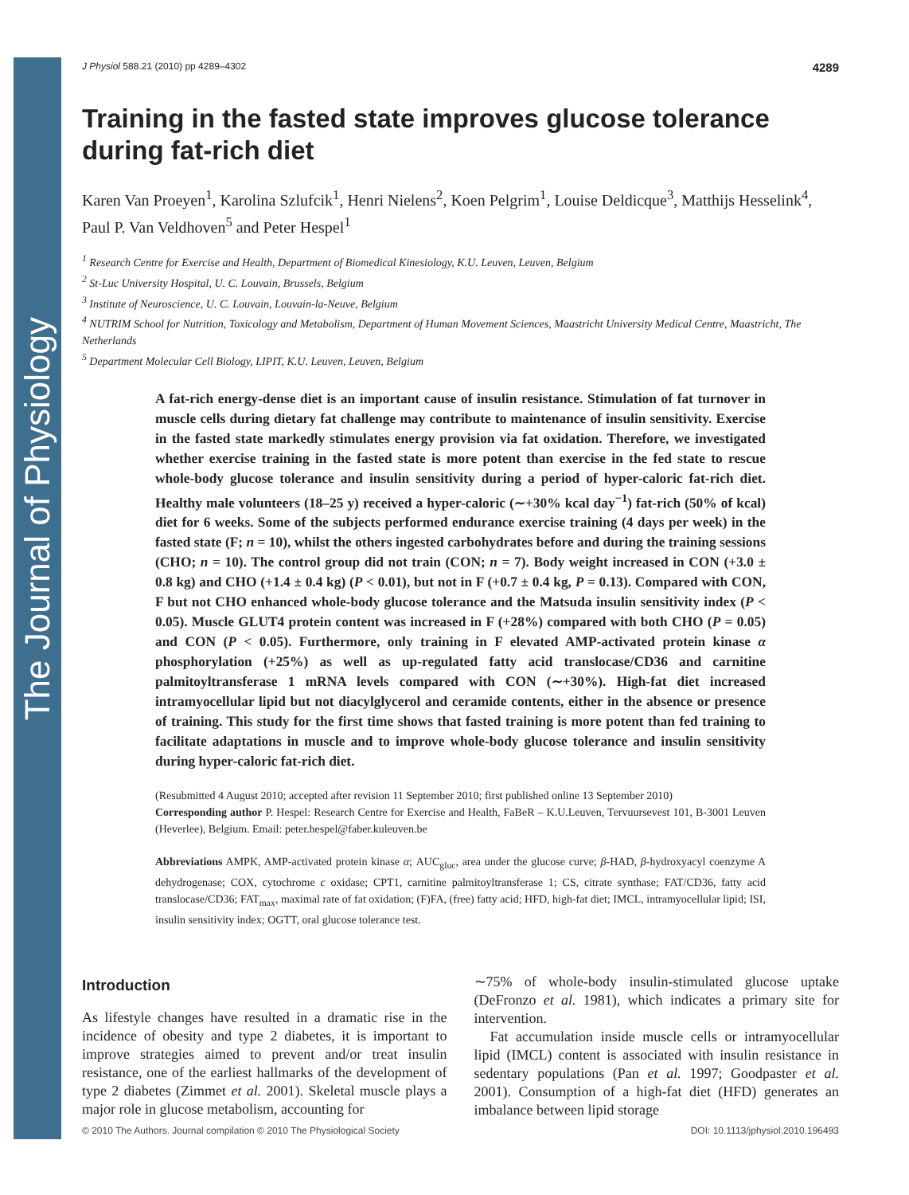The Journal of Physiology
J Physiol 588.21 (2010) pp 4289–4302 4289
Training in the fasted state improves glucose tolerance during fat-rich diet
Karen Van Proeyen<sup>1</sup>, Karolina Szlufcik<sup>1</sup>, Henri Nielens<sup>2</sup>, Koen Pelgrim<sup>1</sup>, Louise Deldicque<sup>3</sup>, Matthijs Hesselink<sup>4</sup>, Paul P. Van Veldhoven<sup>5</sup> and Peter Hespel<sup>1</sup>
<sup>1</sup> Research Centre for Exercise and Health, Department of Biomedical Kinesiology, K.U. Leuven, Leuven, Belgium
<sup>2</sup> St-Luc University Hospital, U. C. Louvain, Brussels, Belgium
<sup>3</sup> Institute of Neuroscience, U. C. Louvain, Louvain-la-Neuve, Belgium
<sup>4</sup> NUTRIM School for Nutrition, Toxicology and Metabolism, Department of Human Movement Sciences, Maastricht University Medical Centre, Maastricht, The Netherlands
<sup>5</sup> Department Molecular Cell Biology, LIPIT, K.U. Leuven, Leuven, Belgium
A fat-rich energy-dense diet is an important cause of insulin resistance. Stimulation of fat turnover in muscle cells during dietary fat challenge may contribute to maintenance of insulin sensitivity. Exercise in the fasted state markedly stimulates energy provision via fat oxidation. Therefore, we investigated whether exercise training in the fasted state is more potent than exercise in the fed state to rescue whole-body glucose tolerance and insulin sensitivity during a period of hyper-caloric fat-rich diet. Healthy male volunteers (18–25 y) received a hyper-caloric (∼+30% kcal day<sup>−1</sup>) fat-rich (50% of kcal) diet for 6 weeks. Some of the subjects performed endurance exercise training (4 days per week) in the fasted state (F; n = 10), whilst the others ingested carbohydrates before and during the training sessions (CHO; n = 10). The control group did not train (CON; n = 7). Body weight increased in CON (+3.0 ± 0.8 kg) and CHO (+1.4 ± 0.4 kg) (P < 0.01), but not in F (+0.7 ± 0.4 kg, P = 0.13). Compared with CON, F but not CHO enhanced whole-body glucose tolerance and the Matsuda insulin sensitivity index (P < 0.05). Muscle GLUT4 protein content was increased in F (+28%) compared with both CHO (P = 0.05) and CON (P < 0.05). Furthermore, only training in F elevated AMP-activated protein kinase α phosphorylation (+25%) as well as up-regulated fatty acid translocase/CD36 and carnitine palmitoyltransferase 1 mRNA levels compared with CON (∼+30%). High-fat diet increased intramyocellular lipid but not diacylglycerol and ceramide contents, either in the absence or presence of training. This study for the first time shows that fasted training is more potent than fed training to facilitate adaptations in muscle and to improve whole-body glucose tolerance and insulin sensitivity during hyper-caloric fat-rich diet.
(Resubmitted 4 August 2010; accepted after revision 11 September 2010; first published online 13 September 2010)
Corresponding author P. Hespel: Research Centre for Exercise and Health, FaBeR – K.U.Leuven, Tervuursevest 101, B-3001 Leuven (Heverlee), Belgium. Email: peter.hespel@faber.kuleuven.be
Abbreviations AMPK, AMP-activated protein kinase α; AUC<sub>gluc</sub>, area under the glucose curve; β-HAD, β-hydroxyacyl coenzyme A dehydrogenase; COX, cytochrome c oxidase; CPT1, carnitine palmitoyltransferase 1; CS, citrate synthase; FAT/CD36, fatty acid translocase/CD36; FAT<sub>max</sub>, maximal rate of fat oxidation; (F)FA, (free) fatty acid; HFD, high-fat diet; IMCL, intramyocellular lipid; ISI, insulin sensitivity index; OGTT, oral glucose tolerance test.
Introduction
As lifestyle changes have resulted in a dramatic rise in the incidence of obesity and type 2 diabetes, it is important to improve strategies aimed to prevent and/or treat insulin resistance, one of the earliest hallmarks of the development of type 2 diabetes (Zimmet et al. 2001). Skeletal muscle plays a major role in glucose metabolism, accounting for
∼75% of whole-body insulin-stimulated glucose uptake (DeFronzo et al. 1981), which indicates a primary site for intervention.
Fat accumulation inside muscle cells or intramyocellular lipid (IMCL) content is associated with insulin resistance in sedentary populations (Pan et al. 1997; Goodpaster et al. 2001). Consumption of a high-fat diet (HFD) generates an imbalance between lipid storage
© 2010 The Authors. Journal compilation © 2010 The Physiological Society DOI: 10.1113/jphysiol.2010.196493